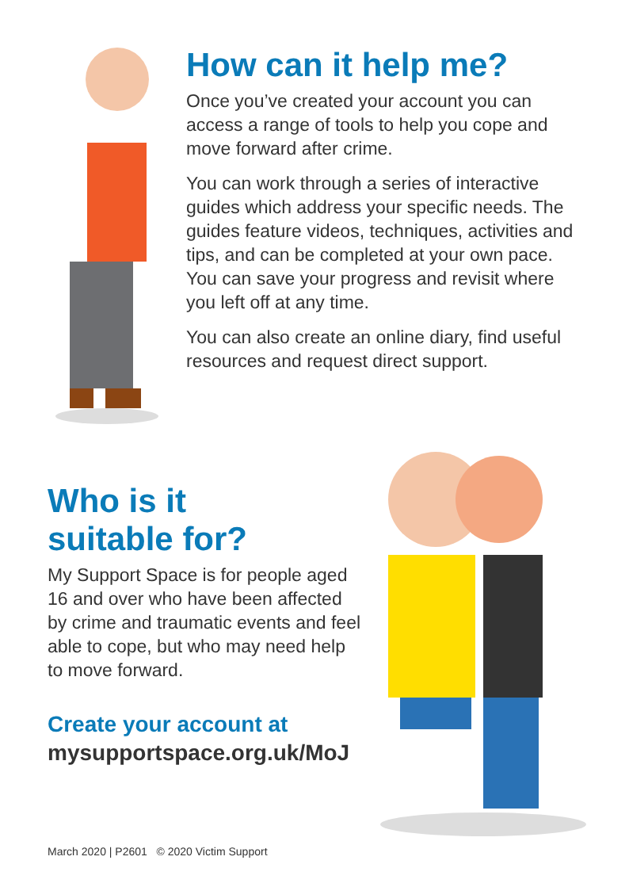How can it help me?
Once you’ve created your account you can access a range of tools to help you cope and move forward after crime.
You can work through a series of interactive guides which address your specific needs. The guides feature videos, techniques, activities and tips, and can be completed at your own pace. You can save your progress and revisit where you left off at any time.
You can also create an online diary, find useful resources and request direct support.
Who is it
suitable for?
My Support Space is for people aged 16 and over who have been affected by crime and traumatic events and feel able to cope, but who may need help to move forward.
Create your account at
mysupportspace.org.uk/MoJ
March 2020 | P2601 © 2020 Victim Support